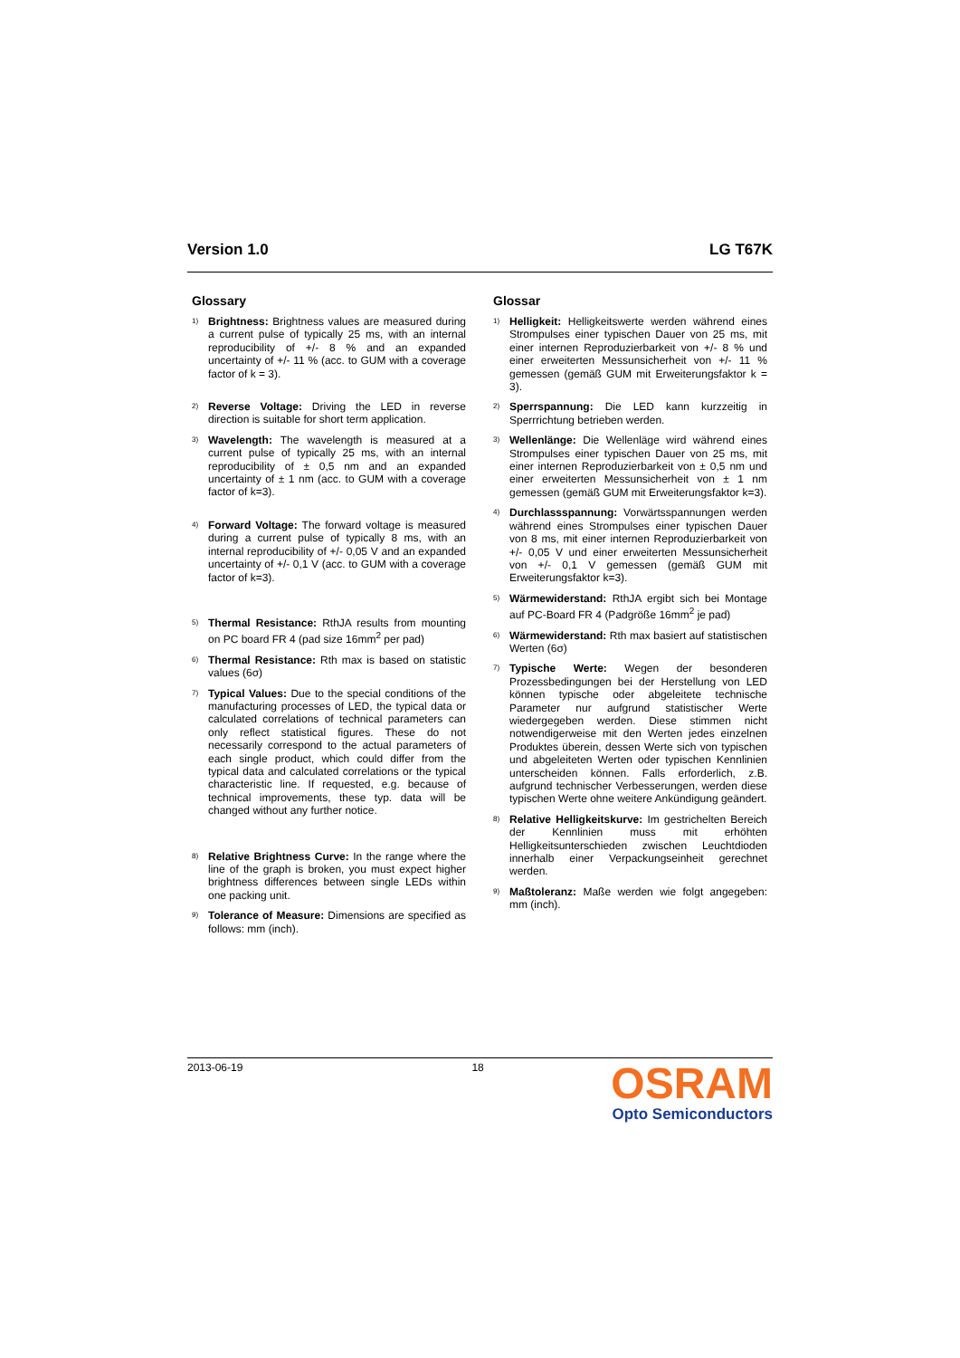Version 1.0 LG T67K
Glossary
1) Brightness: Brightness values are measured during a current pulse of typically 25 ms, with an internal reproducibility of +/- 8 % and an expanded uncertainty of +/- 11 % (acc. to GUM with a coverage factor of k = 3).
2) Reverse Voltage: Driving the LED in reverse direction is suitable for short term application.
3) Wavelength: The wavelength is measured at a current pulse of typically 25 ms, with an internal reproducibility of ± 0,5 nm and an expanded uncertainty of ± 1 nm (acc. to GUM with a coverage factor of k=3).
4) Forward Voltage: The forward voltage is measured during a current pulse of typically 8 ms, with an internal reproducibility of +/- 0,05 V and an expanded uncertainty of +/- 0,1 V (acc. to GUM with a coverage factor of k=3).
5) Thermal Resistance: RthJA results from mounting on PC board FR 4 (pad size 16mm<sup>2</sup> per pad)
6) Thermal Resistance: Rth max is based on statistic values (6σ)
7) Typical Values: Due to the special conditions of the manufacturing processes of LED, the typical data or calculated correlations of technical parameters can only reflect statistical figures. These do not necessarily correspond to the actual parameters of each single product, which could differ from the typical data and calculated correlations or the typical characteristic line. If requested, e.g. because of technical improvements, these typ. data will be changed without any further notice.
8) Relative Brightness Curve: In the range where the line of the graph is broken, you must expect higher brightness differences between single LEDs within one packing unit.
9) Tolerance of Measure: Dimensions are specified as follows: mm (inch).
Glossar
1) Helligkeit: Helligkeitswerte werden während eines Strompulses einer typischen Dauer von 25 ms, mit einer internen Reproduzierbarkeit von +/- 8 % und einer erweiterten Messunsicherheit von +/- 11 % gemessen (gemäß GUM mit Erweiterungsfaktor k = 3).
2) Sperrspannung: Die LED kann kurzzeitig in Sperrrichtung betrieben werden.
3) Wellenlänge: Die Wellenläge wird während eines Strompulses einer typischen Dauer von 25 ms, mit einer internen Reproduzierbarkeit von ± 0,5 nm und einer erweiterten Messunsicherheit von ± 1 nm gemessen (gemäß GUM mit Erweiterungsfaktor k=3).
4) Durchlassspannung: Vorwärtsspannungen werden während eines Strompulses einer typischen Dauer von 8 ms, mit einer internen Reproduzierbarkeit von +/- 0,05 V und einer erweiterten Messunsicherheit von +/- 0,1 V gemessen (gemäß GUM mit Erweiterungsfaktor k=3).
5) Wärmewiderstand: RthJA ergibt sich bei Montage auf PC-Board FR 4 (Padgröße 16mm<sup>2</sup> je pad)
6) Wärmewiderstand: Rth max basiert auf statistischen Werten (6σ)
7) Typische Werte: Wegen der besonderen Prozessbedingungen bei der Herstellung von LED können typische oder abgeleitete technische Parameter nur aufgrund statistischer Werte wiedergegeben werden. Diese stimmen nicht notwendigerweise mit den Werten jedes einzelnen Produktes überein, dessen Werte sich von typischen und abgeleiteten Werten oder typischen Kennlinien unterscheiden können. Falls erforderlich, z.B. aufgrund technischer Verbesserungen, werden diese typischen Werte ohne weitere Ankündigung geändert.
8) Relative Helligkeitskurve: Im gestrichelten Bereich der Kennlinien muss mit erhöhten Helligkeitsunterschieden zwischen Leuchtdioden innerhalb einer Verpackungseinheit gerechnet werden.
9) Maßtoleranz: Maße werden wie folgt angegeben: mm (inch).
2013-06-19 18
OSRAM
Opto Semiconductors